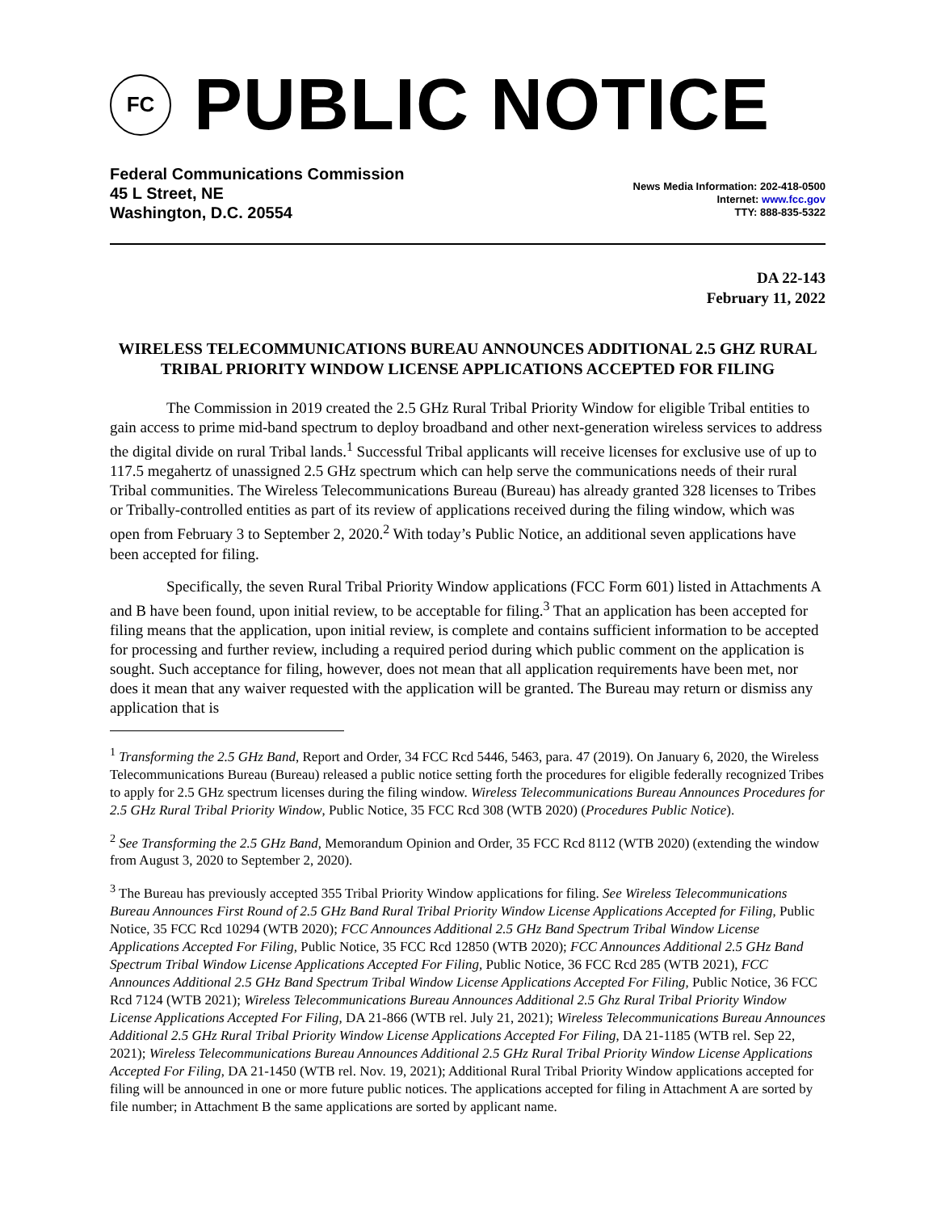FC
PUBLIC NOTICE
Federal Communications Commission
45 L Street, NE
Washington, D.C. 20554
News Media Information: 202-418-0500
Internet: www.fcc.gov
TTY: 888-835-5322
DA 22-143
February 11, 2022
WIRELESS TELECOMMUNICATIONS BUREAU ANNOUNCES ADDITIONAL 2.5 GHZ RURAL TRIBAL PRIORITY WINDOW LICENSE APPLICATIONS ACCEPTED FOR FILING
The Commission in 2019 created the 2.5 GHz Rural Tribal Priority Window for eligible Tribal entities to gain access to prime mid-band spectrum to deploy broadband and other next-generation wireless services to address the digital divide on rural Tribal lands.<sup>1</sup> Successful Tribal applicants will receive licenses for exclusive use of up to 117.5 megahertz of unassigned 2.5 GHz spectrum which can help serve the communications needs of their rural Tribal communities. The Wireless Telecommunications Bureau (Bureau) has already granted 328 licenses to Tribes or Tribally-controlled entities as part of its review of applications received during the filing window, which was open from February 3 to September 2, 2020.<sup>2</sup> With today’s Public Notice, an additional seven applications have been accepted for filing.
Specifically, the seven Rural Tribal Priority Window applications (FCC Form 601) listed in Attachments A and B have been found, upon initial review, to be acceptable for filing.<sup>3</sup> That an application has been accepted for filing means that the application, upon initial review, is complete and contains sufficient information to be accepted for processing and further review, including a required period during which public comment on the application is sought. Such acceptance for filing, however, does not mean that all application requirements have been met, nor does it mean that any waiver requested with the application will be granted. The Bureau may return or dismiss any application that is
<sup>1</sup> Transforming the 2.5 GHz Band, Report and Order, 34 FCC Rcd 5446, 5463, para. 47 (2019). On January 6, 2020, the Wireless Telecommunications Bureau (Bureau) released a public notice setting forth the procedures for eligible federally recognized Tribes to apply for 2.5 GHz spectrum licenses during the filing window. Wireless Telecommunications Bureau Announces Procedures for 2.5 GHz Rural Tribal Priority Window, Public Notice, 35 FCC Rcd 308 (WTB 2020) (Procedures Public Notice).
<sup>2</sup> See Transforming the 2.5 GHz Band, Memorandum Opinion and Order, 35 FCC Rcd 8112 (WTB 2020) (extending the window from August 3, 2020 to September 2, 2020).
<sup>3</sup> The Bureau has previously accepted 355 Tribal Priority Window applications for filing. See Wireless Telecommunications Bureau Announces First Round of 2.5 GHz Band Rural Tribal Priority Window License Applications Accepted for Filing, Public Notice, 35 FCC Rcd 10294 (WTB 2020); FCC Announces Additional 2.5 GHz Band Spectrum Tribal Window License Applications Accepted For Filing, Public Notice, 35 FCC Rcd 12850 (WTB 2020); FCC Announces Additional 2.5 GHz Band Spectrum Tribal Window License Applications Accepted For Filing, Public Notice, 36 FCC Rcd 285 (WTB 2021), FCC Announces Additional 2.5 GHz Band Spectrum Tribal Window License Applications Accepted For Filing, Public Notice, 36 FCC Rcd 7124 (WTB 2021); Wireless Telecommunications Bureau Announces Additional 2.5 Ghz Rural Tribal Priority Window License Applications Accepted For Filing, DA 21-866 (WTB rel. July 21, 2021); Wireless Telecommunications Bureau Announces Additional 2.5 GHz Rural Tribal Priority Window License Applications Accepted For Filing, DA 21-1185 (WTB rel. Sep 22, 2021); Wireless Telecommunications Bureau Announces Additional 2.5 GHz Rural Tribal Priority Window License Applications Accepted For Filing, DA 21-1450 (WTB rel. Nov. 19, 2021); Additional Rural Tribal Priority Window applications accepted for filing will be announced in one or more future public notices. The applications accepted for filing in Attachment A are sorted by file number; in Attachment B the same applications are sorted by applicant name.